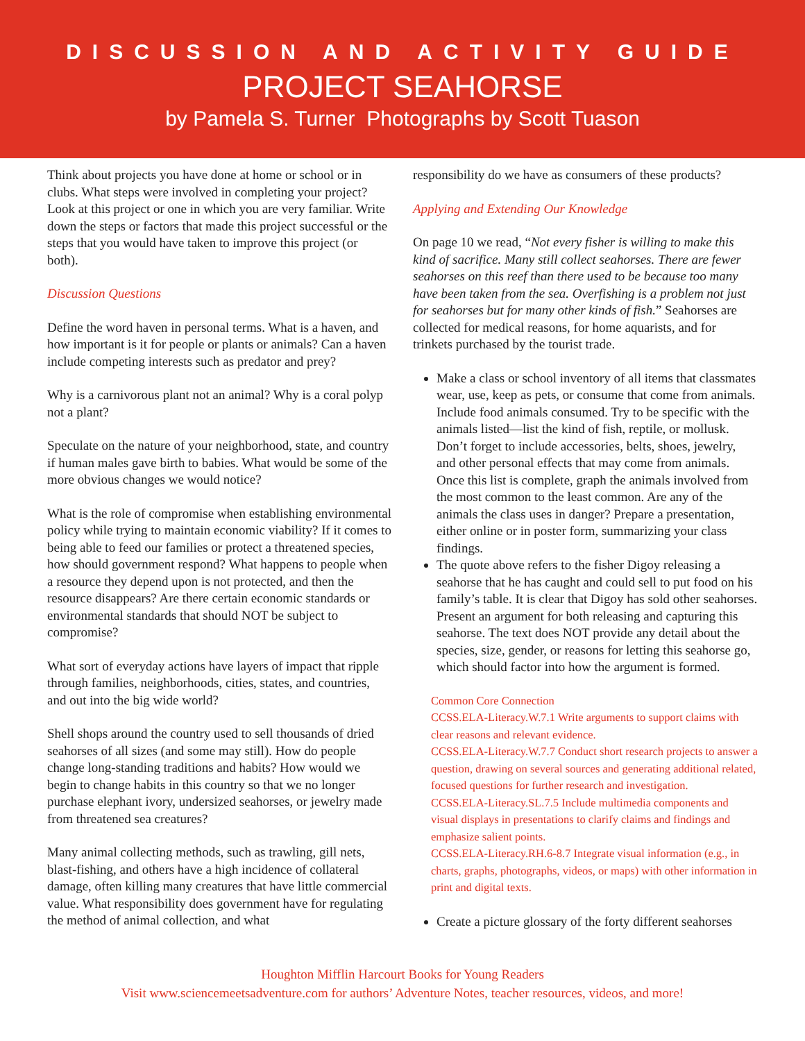DISCUSSION AND ACTIVITY GUIDE
PROJECT SEAHORSE
by Pamela S. Turner Photographs by Scott Tuason
Think about projects you have done at home or school or in clubs. What steps were involved in completing your project? Look at this project or one in which you are very familiar. Write down the steps or factors that made this project successful or the steps that you would have taken to improve this project (or both).
Discussion Questions
Define the word haven in personal terms. What is a haven, and how important is it for people or plants or animals? Can a haven include competing interests such as predator and prey?
Why is a carnivorous plant not an animal? Why is a coral polyp not a plant?
Speculate on the nature of your neighborhood, state, and country if human males gave birth to babies. What would be some of the more obvious changes we would notice?
What is the role of compromise when establishing environmental policy while trying to maintain economic viability? If it comes to being able to feed our families or protect a threatened species, how should government respond? What happens to people when a resource they depend upon is not protected, and then the resource disappears? Are there certain economic standards or environmental standards that should NOT be subject to compromise?
What sort of everyday actions have layers of impact that ripple through families, neighborhoods, cities, states, and countries, and out into the big wide world?
Shell shops around the country used to sell thousands of dried seahorses of all sizes (and some may still). How do people change long-standing traditions and habits? How would we begin to change habits in this country so that we no longer purchase elephant ivory, undersized seahorses, or jewelry made from threatened sea creatures?
Many animal collecting methods, such as trawling, gill nets, blast-fishing, and others have a high incidence of collateral damage, often killing many creatures that have little commercial value. What responsibility does government have for regulating the method of animal collection, and what
responsibility do we have as consumers of these products?
Applying and Extending Our Knowledge
On page 10 we read, “Not every fisher is willing to make this kind of sacrifice. Many still collect seahorses. There are fewer seahorses on this reef than there used to be because too many have been taken from the sea. Overfishing is a problem not just for seahorses but for many other kinds of fish.” Seahorses are collected for medical reasons, for home aquarists, and for trinkets purchased by the tourist trade.
Make a class or school inventory of all items that classmates wear, use, keep as pets, or consume that come from animals. Include food animals consumed. Try to be specific with the animals listed—list the kind of fish, reptile, or mollusk. Don’t forget to include accessories, belts, shoes, jewelry, and other personal effects that may come from animals. Once this list is complete, graph the animals involved from the most common to the least common. Are any of the animals the class uses in danger? Prepare a presentation, either online or in poster form, summarizing your class findings.
The quote above refers to the fisher Digoy releasing a seahorse that he has caught and could sell to put food on his family’s table. It is clear that Digoy has sold other seahorses. Present an argument for both releasing and capturing this seahorse. The text does NOT provide any detail about the species, size, gender, or reasons for letting this seahorse go, which should factor into how the argument is formed.
Common Core Connection
CCSS.ELA-Literacy.W.7.1 Write arguments to support claims with clear reasons and relevant evidence.
CCSS.ELA-Literacy.W.7.7 Conduct short research projects to answer a question, drawing on several sources and generating additional related, focused questions for further research and investigation.
CCSS.ELA-Literacy.SL.7.5 Include multimedia components and visual displays in presentations to clarify claims and findings and emphasize salient points.
CCSS.ELA-Literacy.RH.6-8.7 Integrate visual information (e.g., in charts, graphs, photographs, videos, or maps) with other information in print and digital texts.
Create a picture glossary of the forty different seahorses
Houghton Mifflin Harcourt Books for Young Readers
Visit www.sciencemeetsadventure.com for authors’ Adventure Notes, teacher resources, videos, and more!